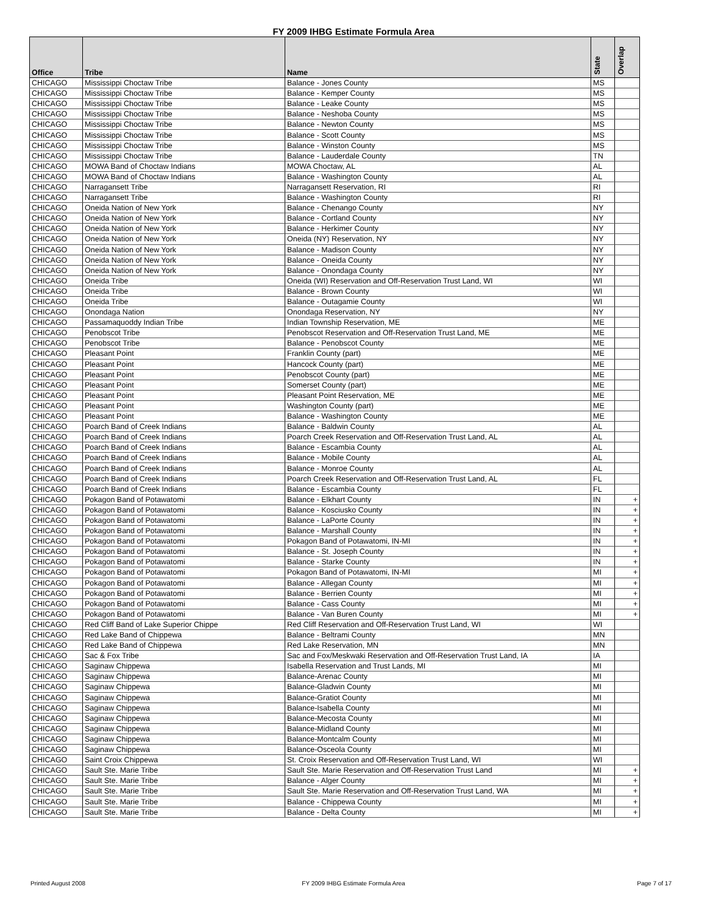FY 2009 IHBG Estimate Formula Area
| Office | Tribe | Name | State | Overlap |
| --- | --- | --- | --- | --- |
| CHICAGO | Mississippi Choctaw Tribe | Balance - Jones County | MS | |
| CHICAGO | Mississippi Choctaw Tribe | Balance - Kemper County | MS | |
| CHICAGO | Mississippi Choctaw Tribe | Balance - Leake County | MS | |
| CHICAGO | Mississippi Choctaw Tribe | Balance - Neshoba County | MS | |
| CHICAGO | Mississippi Choctaw Tribe | Balance - Newton County | MS | |
| CHICAGO | Mississippi Choctaw Tribe | Balance - Scott County | MS | |
| CHICAGO | Mississippi Choctaw Tribe | Balance - Winston County | MS | |
| CHICAGO | Mississippi Choctaw Tribe | Balance - Lauderdale County | TN | |
| CHICAGO | MOWA Band of Choctaw Indians | MOWA Choctaw, AL | AL | |
| CHICAGO | MOWA Band of Choctaw Indians | Balance - Washington County | AL | |
| CHICAGO | Narragansett Tribe | Narragansett Reservation, RI | RI | |
| CHICAGO | Narragansett Tribe | Balance - Washington County | RI | |
| CHICAGO | Oneida Nation of New York | Balance - Chenango County | NY | |
| CHICAGO | Oneida Nation of New York | Balance - Cortland County | NY | |
| CHICAGO | Oneida Nation of New York | Balance - Herkimer County | NY | |
| CHICAGO | Oneida Nation of New York | Oneida (NY) Reservation, NY | NY | |
| CHICAGO | Oneida Nation of New York | Balance - Madison County | NY | |
| CHICAGO | Oneida Nation of New York | Balance - Oneida County | NY | |
| CHICAGO | Oneida Nation of New York | Balance - Onondaga County | NY | |
| CHICAGO | Oneida Tribe | Oneida (WI) Reservation and Off-Reservation Trust Land, WI | WI | |
| CHICAGO | Oneida Tribe | Balance - Brown County | WI | |
| CHICAGO | Oneida Tribe | Balance - Outagamie County | WI | |
| CHICAGO | Onondaga Nation | Onondaga Reservation, NY | NY | |
| CHICAGO | Passamaquoddy Indian Tribe | Indian Township Reservation, ME | ME | |
| CHICAGO | Penobscot Tribe | Penobscot Reservation and Off-Reservation Trust Land, ME | ME | |
| CHICAGO | Penobscot Tribe | Balance - Penobscot County | ME | |
| CHICAGO | Pleasant Point | Franklin County (part) | ME | |
| CHICAGO | Pleasant Point | Hancock County (part) | ME | |
| CHICAGO | Pleasant Point | Penobscot County (part) | ME | |
| CHICAGO | Pleasant Point | Somerset County (part) | ME | |
| CHICAGO | Pleasant Point | Pleasant Point Reservation, ME | ME | |
| CHICAGO | Pleasant Point | Washington County (part) | ME | |
| CHICAGO | Pleasant Point | Balance - Washington County | ME | |
| CHICAGO | Poarch Band of Creek Indians | Balance - Baldwin County | AL | |
| CHICAGO | Poarch Band of Creek Indians | Poarch Creek Reservation and Off-Reservation Trust Land, AL | AL | |
| CHICAGO | Poarch Band of Creek Indians | Balance - Escambia County | AL | |
| CHICAGO | Poarch Band of Creek Indians | Balance - Mobile County | AL | |
| CHICAGO | Poarch Band of Creek Indians | Balance - Monroe County | AL | |
| CHICAGO | Poarch Band of Creek Indians | Poarch Creek Reservation and Off-Reservation Trust Land, AL | FL | |
| CHICAGO | Poarch Band of Creek Indians | Balance - Escambia County | FL | |
| CHICAGO | Pokagon Band of Potawatomi | Balance - Elkhart County | IN | + |
| CHICAGO | Pokagon Band of Potawatomi | Balance - Kosciusko County | IN | + |
| CHICAGO | Pokagon Band of Potawatomi | Balance - LaPorte County | IN | + |
| CHICAGO | Pokagon Band of Potawatomi | Balance - Marshall County | IN | + |
| CHICAGO | Pokagon Band of Potawatomi | Pokagon Band of Potawatomi, IN-MI | IN | + |
| CHICAGO | Pokagon Band of Potawatomi | Balance - St. Joseph County | IN | + |
| CHICAGO | Pokagon Band of Potawatomi | Balance - Starke County | IN | + |
| CHICAGO | Pokagon Band of Potawatomi | Pokagon Band of Potawatomi, IN-MI | MI | + |
| CHICAGO | Pokagon Band of Potawatomi | Balance - Allegan County | MI | + |
| CHICAGO | Pokagon Band of Potawatomi | Balance - Berrien County | MI | + |
| CHICAGO | Pokagon Band of Potawatomi | Balance - Cass County | MI | + |
| CHICAGO | Pokagon Band of Potawatomi | Balance - Van Buren County | MI | + |
| CHICAGO | Red Cliff Band of Lake Superior Chippe | Red Cliff Reservation and Off-Reservation Trust Land, WI | WI | |
| CHICAGO | Red Lake Band of Chippewa | Balance - Beltrami County | MN | |
| CHICAGO | Red Lake Band of Chippewa | Red Lake Reservation, MN | MN | |
| CHICAGO | Sac & Fox Tribe | Sac and Fox/Meskwaki Reservation and Off-Reservation Trust Land, IA | IA | |
| CHICAGO | Saginaw Chippewa | Isabella Reservation and Trust Lands, MI | MI | |
| CHICAGO | Saginaw Chippewa | Balance-Arenac County | MI | |
| CHICAGO | Saginaw Chippewa | Balance-Gladwin County | MI | |
| CHICAGO | Saginaw Chippewa | Balance-Gratiot County | MI | |
| CHICAGO | Saginaw Chippewa | Balance-Isabella County | MI | |
| CHICAGO | Saginaw Chippewa | Balance-Mecosta County | MI | |
| CHICAGO | Saginaw Chippewa | Balance-Midland County | MI | |
| CHICAGO | Saginaw Chippewa | Balance-Montcalm County | MI | |
| CHICAGO | Saginaw Chippewa | Balance-Osceola County | MI | |
| CHICAGO | Saint Croix Chippewa | St. Croix Reservation and Off-Reservation Trust Land, WI | WI | |
| CHICAGO | Sault Ste. Marie Tribe | Sault Ste. Marie Reservation and Off-Reservation Trust Land | MI | + |
| CHICAGO | Sault Ste. Marie Tribe | Balance - Alger County | MI | + |
| CHICAGO | Sault Ste. Marie Tribe | Sault Ste. Marie Reservation and Off-Reservation Trust Land, WA | MI | + |
| CHICAGO | Sault Ste. Marie Tribe | Balance - Chippewa County | MI | + |
| CHICAGO | Sault Ste. Marie Tribe | Balance - Delta County | MI | + |
Printed August 2008 FY 2009 IHBG Estimate Formula Area Page 7 of 17